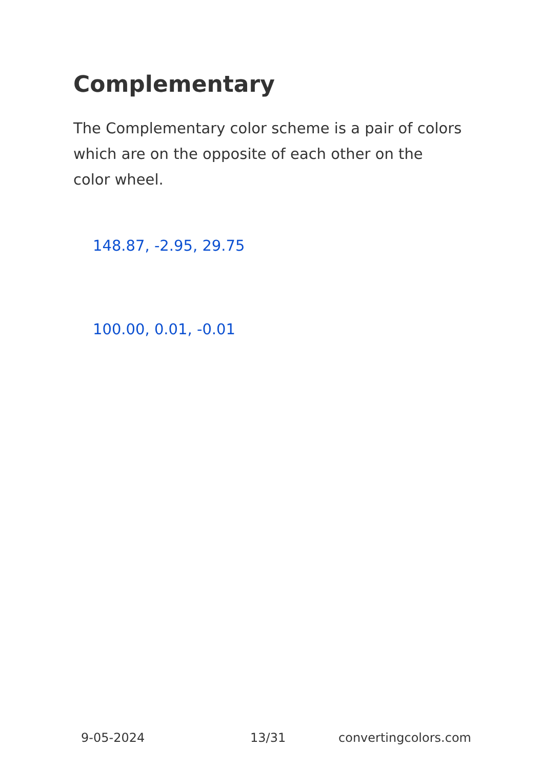Complementary
The Complementary color scheme is a pair of colors which are on the opposite of each other on the color wheel.
148.87, -2.95, 29.75
100.00, 0.01, -0.01
9-05-2024 13/31 convertingcolors.com